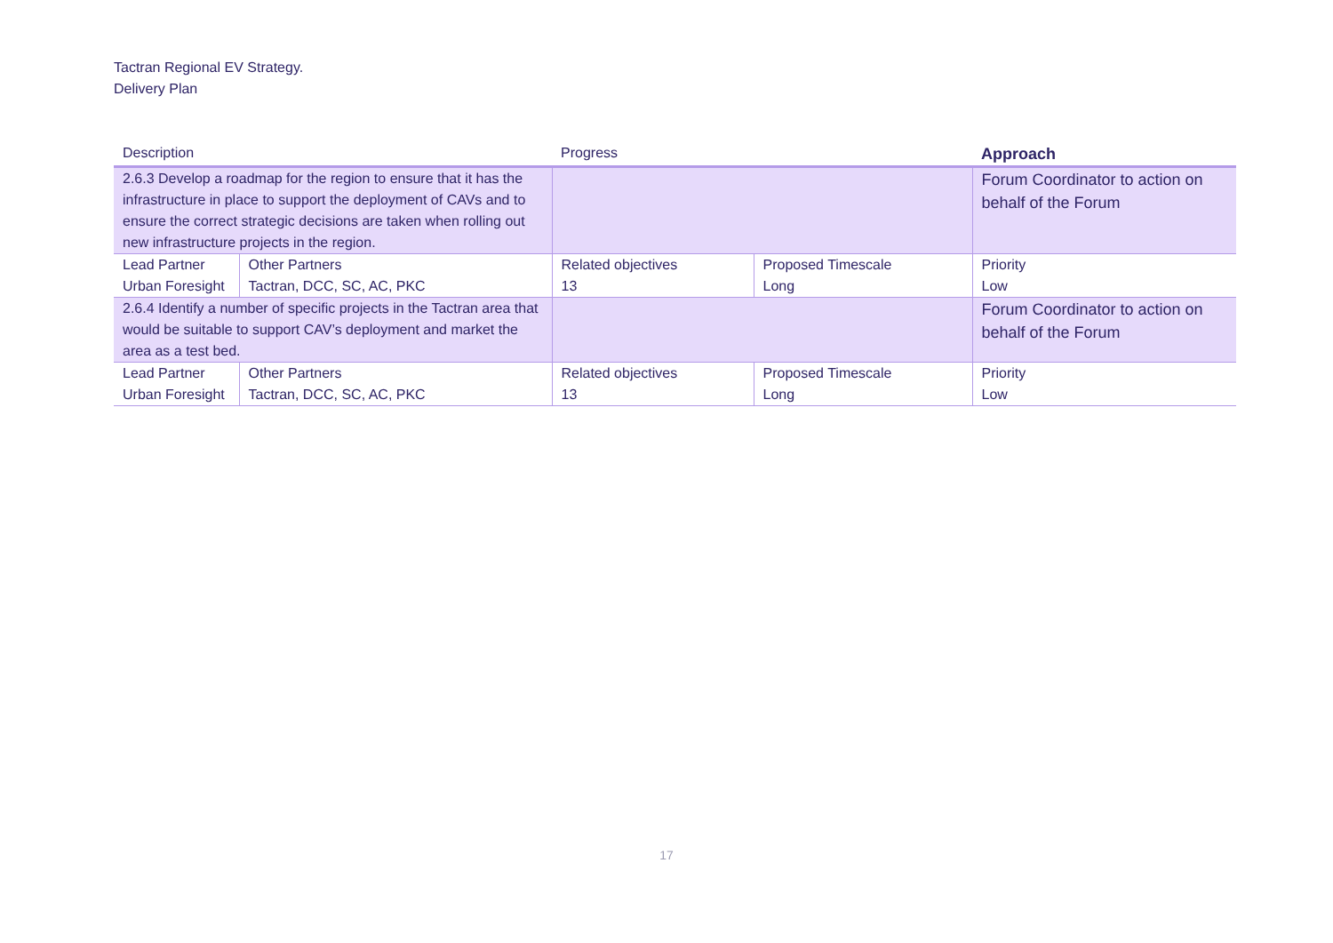Tactran Regional EV Strategy.
Delivery Plan
| Description | | Progress | | Approach |
| --- | --- | --- | --- | --- |
| 2.6.3 Develop a roadmap for the region to ensure that it has the infrastructure in place to support the deployment of CAVs and to ensure the correct strategic decisions are taken when rolling out new infrastructure projects in the region. | | | | Forum Coordinator to action on behalf of the Forum |
| Lead Partner Urban Foresight | Other Partners Tactran, DCC, SC, AC, PKC | Related objectives 13 | Proposed Timescale Long | Priority Low |
| 2.6.4 Identify a number of specific projects in the Tactran area that would be suitable to support CAV’s deployment and market the area as a test bed. | | | | Forum Coordinator to action on behalf of the Forum |
| Lead Partner Urban Foresight | Other Partners Tactran, DCC, SC, AC, PKC | Related objectives 13 | Proposed Timescale Long | Priority Low |
17